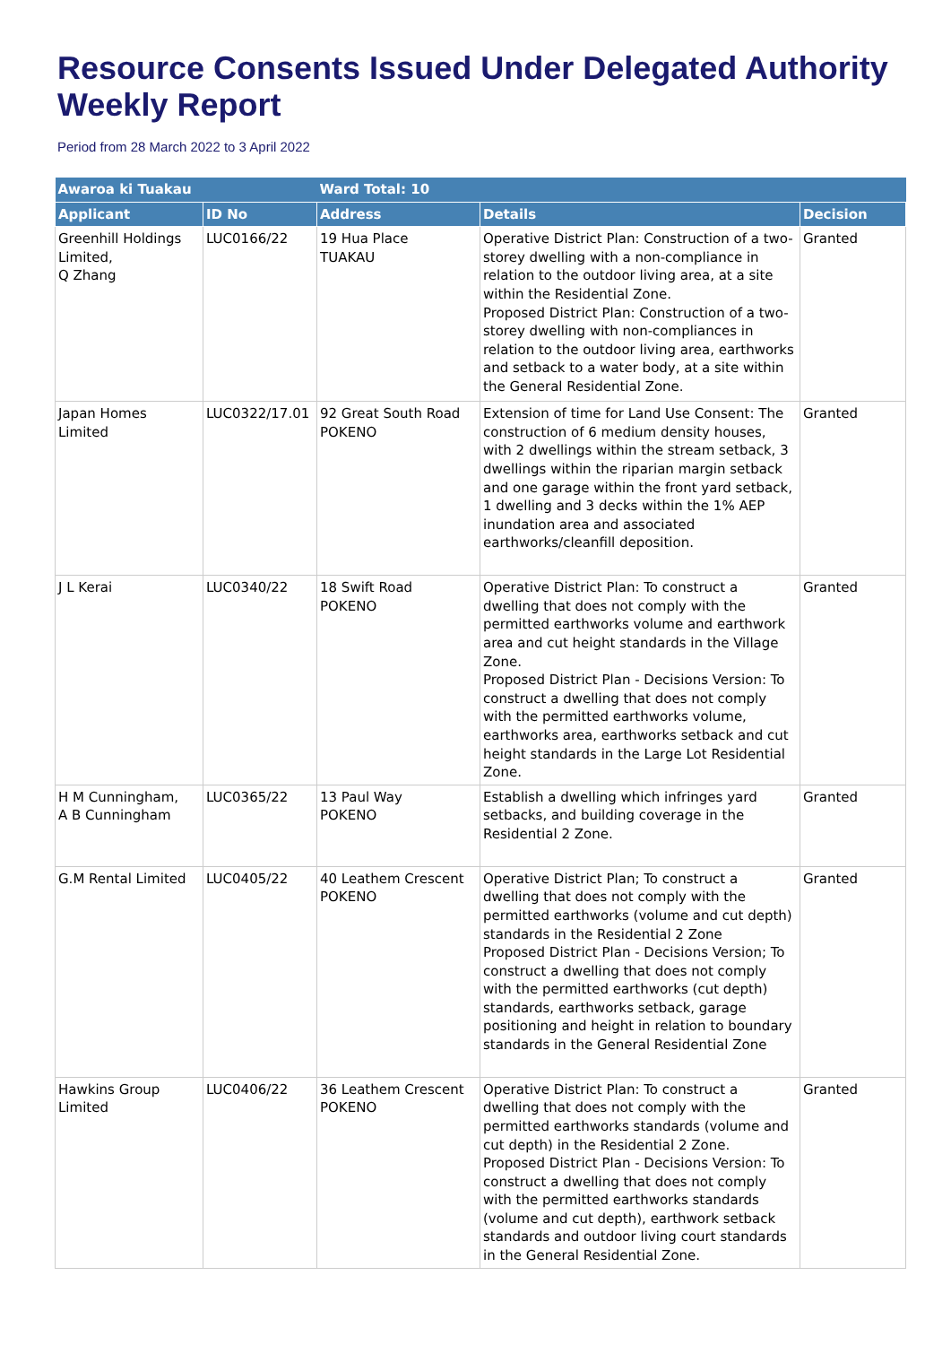Resource Consents Issued Under Delegated Authority Weekly Report
Period from 28 March 2022 to 3 April 2022
| Awaroa ki Tuakau | | Ward Total: 10 | | |
| --- | --- | --- | --- | --- |
| Applicant | ID No | Address | Details | Decision |
| Greenhill Holdings Limited, Q Zhang | LUC0166/22 | 19 Hua Place TUAKAU | Operative District Plan: Construction of a two-storey dwelling with a non-compliance in relation to the outdoor living area, at a site within the Residential Zone. Proposed District Plan: Construction of a two-storey dwelling with non-compliances in relation to the outdoor living area, earthworks and setback to a water body, at a site within the General Residential Zone. | Granted |
| Japan Homes Limited | LUC0322/17.01 | 92 Great South Road POKENO | Extension of time for Land Use Consent: The construction of 6 medium density houses, with 2 dwellings within the stream setback, 3 dwellings within the riparian margin setback and one garage within the front yard setback, 1 dwelling and 3 decks within the 1% AEP inundation area and associated earthworks/cleanfill deposition. | Granted |
| J L Kerai | LUC0340/22 | 18 Swift Road POKENO | Operative District Plan: To construct a dwelling that does not comply with the permitted earthworks volume and earthwork area and cut height standards in the Village Zone. Proposed District Plan - Decisions Version: To construct a dwelling that does not comply with the permitted earthworks volume, earthworks area, earthworks setback and cut height standards in the Large Lot Residential Zone. | Granted |
| H M Cunningham, A B Cunningham | LUC0365/22 | 13 Paul Way POKENO | Establish a dwelling which infringes yard setbacks, and building coverage in the Residential 2 Zone. | Granted |
| G.M Rental Limited | LUC0405/22 | 40 Leathem Crescent POKENO | Operative District Plan; To construct a dwelling that does not comply with the permitted earthworks (volume and cut depth) standards in the Residential 2 Zone Proposed District Plan - Decisions Version; To construct a dwelling that does not comply with the permitted earthworks (cut depth) standards, earthworks setback, garage positioning and height in relation to boundary standards in the General Residential Zone | Granted |
| Hawkins Group Limited | LUC0406/22 | 36 Leathem Crescent POKENO | Operative District Plan: To construct a dwelling that does not comply with the permitted earthworks standards (volume and cut depth) in the Residential 2 Zone. Proposed District Plan - Decisions Version: To construct a dwelling that does not comply with the permitted earthworks standards (volume and cut depth), earthwork setback standards and outdoor living court standards in the General Residential Zone. | Granted |